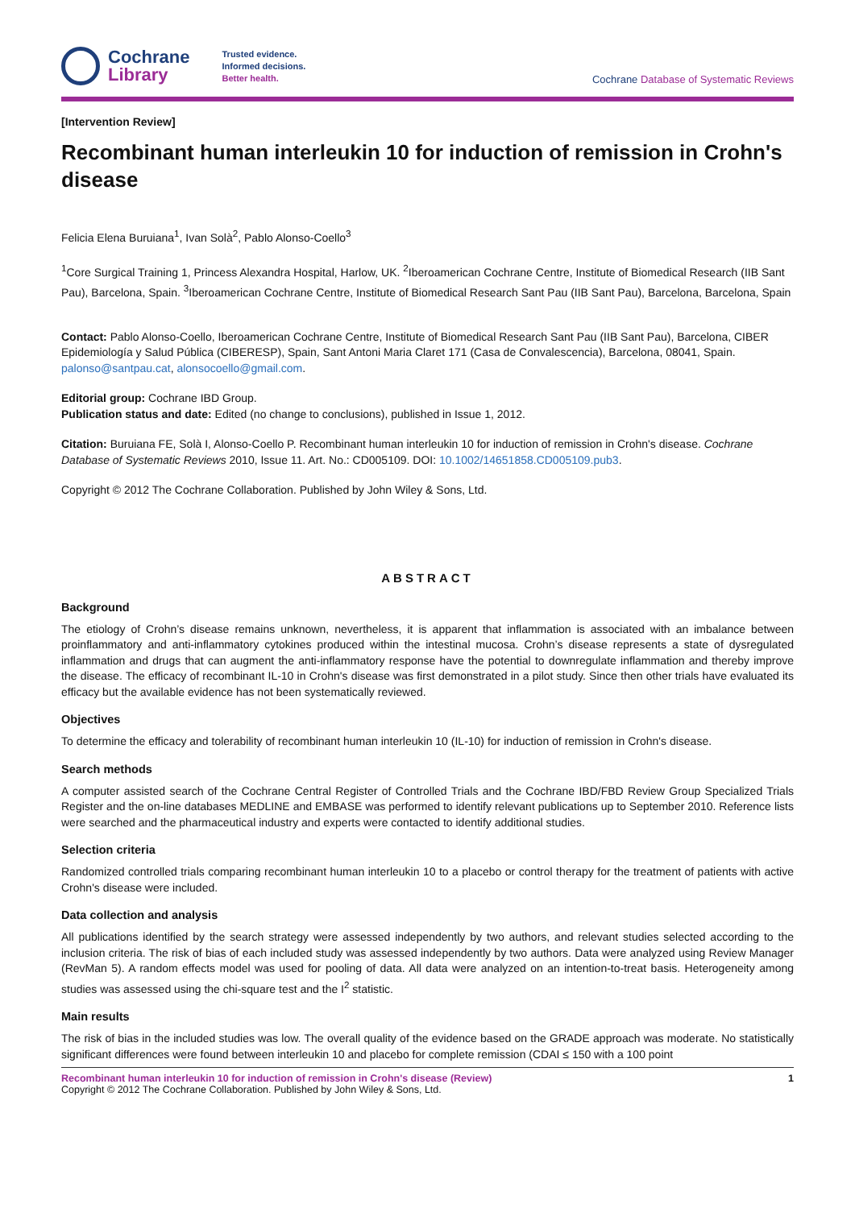Cochrane
Library
Trusted evidence.
Informed decisions.
Better health.
Cochrane Database of Systematic Reviews
[Intervention Review]
Recombinant human interleukin 10 for induction of remission in Crohn's disease
Felicia Elena Buruiana<sup>1</sup>, Ivan Solà<sup>2</sup>, Pablo Alonso-Coello<sup>3</sup>
<sup>1</sup> Core Surgical Training 1, Princess Alexandra Hospital, Harlow, UK. <sup>2</sup>Iberoamerican Cochrane Centre, Institute of Biomedical Research (IIB Sant Pau), Barcelona, Spain. <sup>3</sup>Iberoamerican Cochrane Centre, Institute of Biomedical Research Sant Pau (IIB Sant Pau), Barcelona, Barcelona, Spain
Contact: Pablo Alonso-Coello, Iberoamerican Cochrane Centre, Institute of Biomedical Research Sant Pau (IIB Sant Pau), Barcelona, CIBER Epidemiología y Salud Pública (CIBERESP), Spain, Sant Antoni Maria Claret 171 (Casa de Convalescencia), Barcelona, 08041, Spain. palonso@santpau.cat, alonsocoello@gmail.com.
Editorial group: Cochrane IBD Group.
Publication status and date: Edited (no change to conclusions), published in Issue 1, 2012.
Citation: Buruiana FE, Solà I, Alonso-Coello P. Recombinant human interleukin 10 for induction of remission in Crohn's disease. Cochrane Database of Systematic Reviews 2010, Issue 11. Art. No.: CD005109. DOI: 10.1002/14651858.CD005109.pub3.
Copyright © 2012 The Cochrane Collaboration. Published by John Wiley & Sons, Ltd.
ABSTRACT
Background
The etiology of Crohn’s disease remains unknown, nevertheless, it is apparent that inflammation is associated with an imbalance between proinflammatory and anti-inflammatory cytokines produced within the intestinal mucosa. Crohn’s disease represents a state of dysregulated inflammation and drugs that can augment the anti-inflammatory response have the potential to downregulate inflammation and thereby improve the disease. The efficacy of recombinant IL-10 in Crohn's disease was first demonstrated in a pilot study. Since then other trials have evaluated its efficacy but the available evidence has not been systematically reviewed.
Objectives
To determine the efficacy and tolerability of recombinant human interleukin 10 (IL-10) for induction of remission in Crohn's disease.
Search methods
A computer assisted search of the Cochrane Central Register of Controlled Trials and the Cochrane IBD/FBD Review Group Specialized Trials Register and the on-line databases MEDLINE and EMBASE was performed to identify relevant publications up to September 2010. Reference lists were searched and the pharmaceutical industry and experts were contacted to identify additional studies.
Selection criteria
Randomized controlled trials comparing recombinant human interleukin 10 to a placebo or control therapy for the treatment of patients with active Crohn's disease were included.
Data collection and analysis
All publications identified by the search strategy were assessed independently by two authors, and relevant studies selected according to the inclusion criteria. The risk of bias of each included study was assessed independently by two authors. Data were analyzed using Review Manager (RevMan 5). A random effects model was used for pooling of data. All data were analyzed on an intention-to-treat basis. Heterogeneity among studies was assessed using the chi-square test and the I<sup>2</sup> statistic.
Main results
The risk of bias in the included studies was low. The overall quality of the evidence based on the GRADE approach was moderate. No statistically significant differences were found between interleukin 10 and placebo for complete remission (CDAI ≤ 150 with a 100 point
Recombinant human interleukin 10 for induction of remission in Crohn's disease (Review) 1
Copyright © 2012 The Cochrane Collaboration. Published by John Wiley & Sons, Ltd.